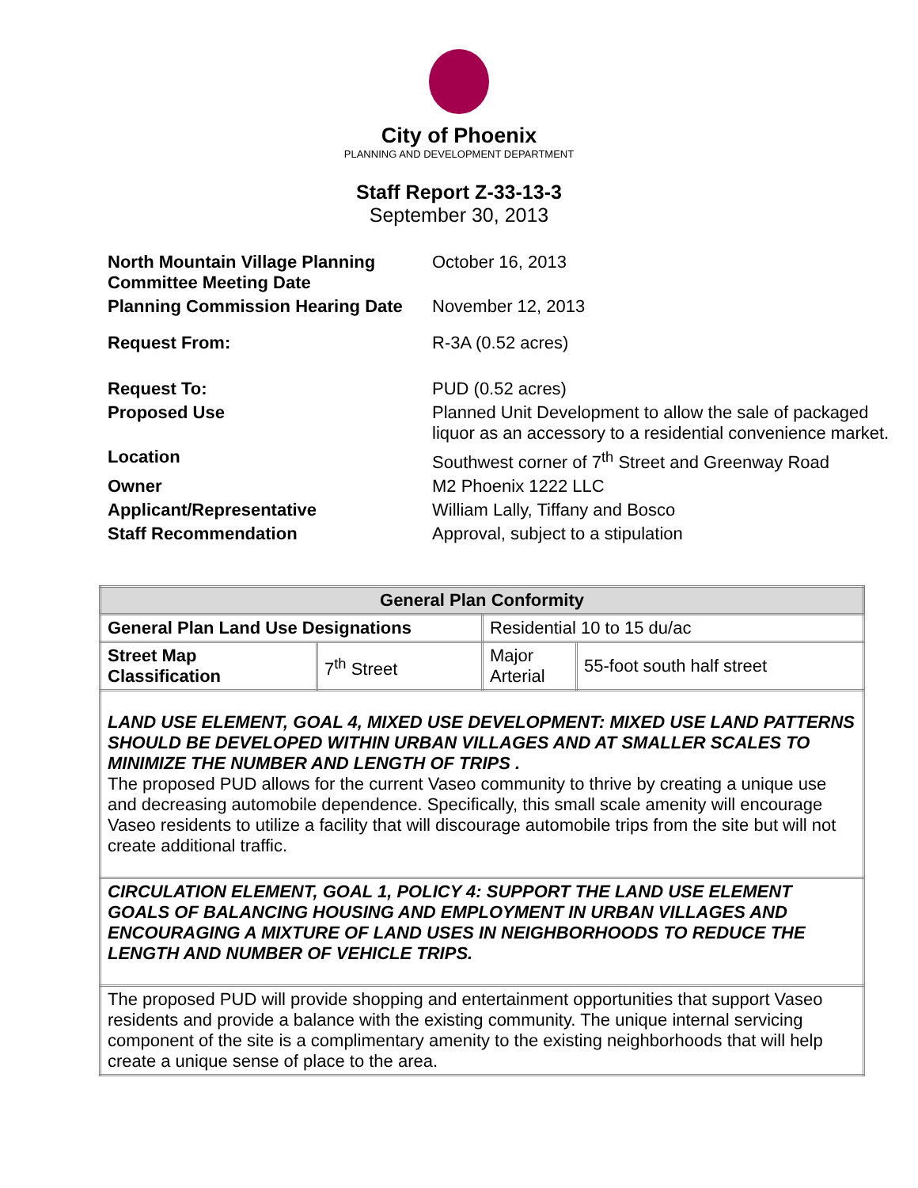City of Phoenix
PLANNING AND DEVELOPMENT DEPARTMENT
Staff Report Z-33-13-3
September 30, 2013
| North Mountain Village Planning Committee Meeting Date | October 16, 2013 |
| Planning Commission Hearing Date | November 12, 2013 |
| Request From: | R-3A (0.52 acres) |
| Request To: | PUD (0.52 acres) |
| Proposed Use | Planned Unit Development to allow the sale of packaged liquor as an accessory to a residential convenience market. |
| Location | Southwest corner of 7<sup>th</sup> Street and Greenway Road |
| Owner | M2 Phoenix 1222 LLC |
| Applicant/Representative | William Lally, Tiffany and Bosco |
| Staff Recommendation | Approval, subject to a stipulation |
| General Plan Conformity | | | |
| --- | --- | --- | --- |
| General Plan Land Use Designations | | Residential 10 to 15 du/ac | |
| Street Map Classification | 7<sup>th</sup> Street | Major Arterial | 55-foot south half street |
| LAND USE ELEMENT, GOAL 4, MIXED USE DEVELOPMENT: MIXED USE LAND PATTERNS SHOULD BE DEVELOPED WITHIN URBAN VILLAGES AND AT SMALLER SCALES TO MINIMIZE THE NUMBER AND LENGTH OF TRIPS . The proposed PUD allows for the current Vaseo community to thrive by creating a unique use and decreasing automobile dependence. Specifically, this small scale amenity will encourage Vaseo residents to utilize a facility that will discourage automobile trips from the site but will not create additional traffic. | | | |
| CIRCULATION ELEMENT, GOAL 1, POLICY 4: SUPPORT THE LAND USE ELEMENT GOALS OF BALANCING HOUSING AND EMPLOYMENT IN URBAN VILLAGES AND ENCOURAGING A MIXTURE OF LAND USES IN NEIGHBORHOODS TO REDUCE THE LENGTH AND NUMBER OF VEHICLE TRIPS. | | | |
| The proposed PUD will provide shopping and entertainment opportunities that support Vaseo residents and provide a balance with the existing community. The unique internal servicing component of the site is a complimentary amenity to the existing neighborhoods that will help create a unique sense of place to the area. | | | |